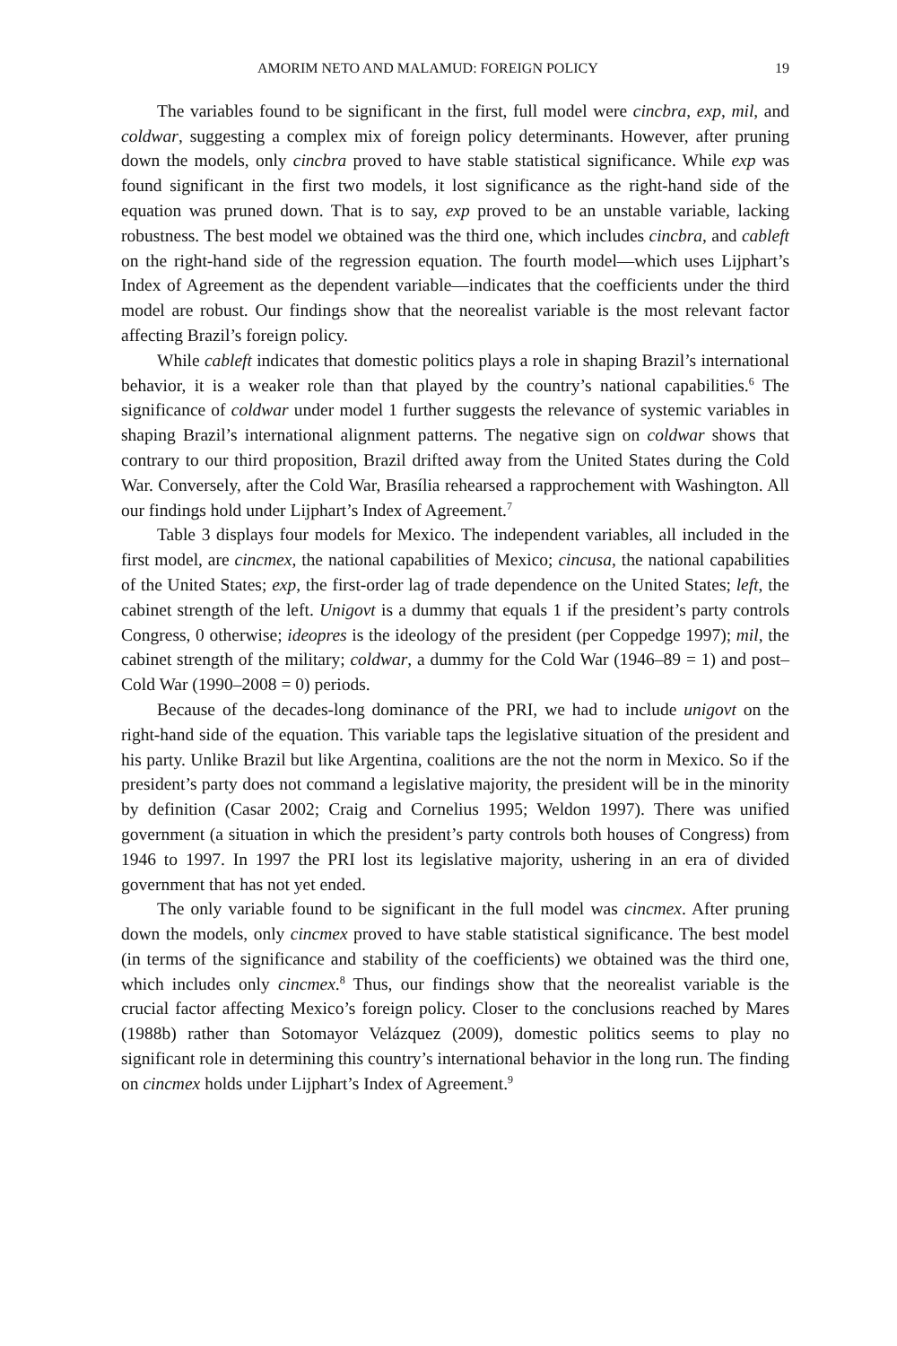AMORIM NETO AND MALAMUD: FOREIGN POLICY 19
The variables found to be significant in the first, full model were cincbra, exp, mil, and coldwar, suggesting a complex mix of foreign policy determinants. However, after pruning down the models, only cincbra proved to have stable statistical significance. While exp was found significant in the first two models, it lost significance as the right-hand side of the equation was pruned down. That is to say, exp proved to be an unstable variable, lacking robustness. The best model we obtained was the third one, which includes cincbra, and cableft on the right-hand side of the regression equation. The fourth model—which uses Lijphart’s Index of Agreement as the dependent variable—indicates that the coefficients under the third model are robust. Our findings show that the neorealist variable is the most relevant factor affecting Brazil’s foreign policy.
While cableft indicates that domestic politics plays a role in shaping Brazil’s international behavior, it is a weaker role than that played by the country’s national capabilities.<sup>6</sup> The significance of coldwar under model 1 further suggests the relevance of systemic variables in shaping Brazil’s international alignment patterns. The negative sign on coldwar shows that contrary to our third proposition, Brazil drifted away from the United States during the Cold War. Conversely, after the Cold War, Brasília rehearsed a rapprochement with Washington. All our findings hold under Lijphart’s Index of Agreement.<sup>7</sup>
Table 3 displays four models for Mexico. The independent variables, all included in the first model, are cincmex, the national capabilities of Mexico; cincusa, the national capabilities of the United States; exp, the first-order lag of trade dependence on the United States; left, the cabinet strength of the left. Unigovt is a dummy that equals 1 if the president’s party controls Congress, 0 otherwise; ideopres is the ideology of the president (per Coppedge 1997); mil, the cabinet strength of the military; coldwar, a dummy for the Cold War (1946–89 = 1) and post–Cold War (1990–2008 = 0) periods.
Because of the decades-long dominance of the PRI, we had to include unigovt on the right-hand side of the equation. This variable taps the legislative situation of the president and his party. Unlike Brazil but like Argentina, coalitions are the not the norm in Mexico. So if the president’s party does not command a legislative majority, the president will be in the minority by definition (Casar 2002; Craig and Cornelius 1995; Weldon 1997). There was unified government (a situation in which the president’s party controls both houses of Congress) from 1946 to 1997. In 1997 the PRI lost its legislative majority, ushering in an era of divided government that has not yet ended.
The only variable found to be significant in the full model was cincmex. After pruning down the models, only cincmex proved to have stable statistical significance. The best model (in terms of the significance and stability of the coefficients) we obtained was the third one, which includes only cincmex.<sup>8</sup> Thus, our findings show that the neorealist variable is the crucial factor affecting Mexico’s foreign policy. Closer to the conclusions reached by Mares (1988b) rather than Sotomayor Velázquez (2009), domestic politics seems to play no significant role in determining this country’s international behavior in the long run. The finding on cincmex holds under Lijphart’s Index of Agreement.<sup>9</sup>